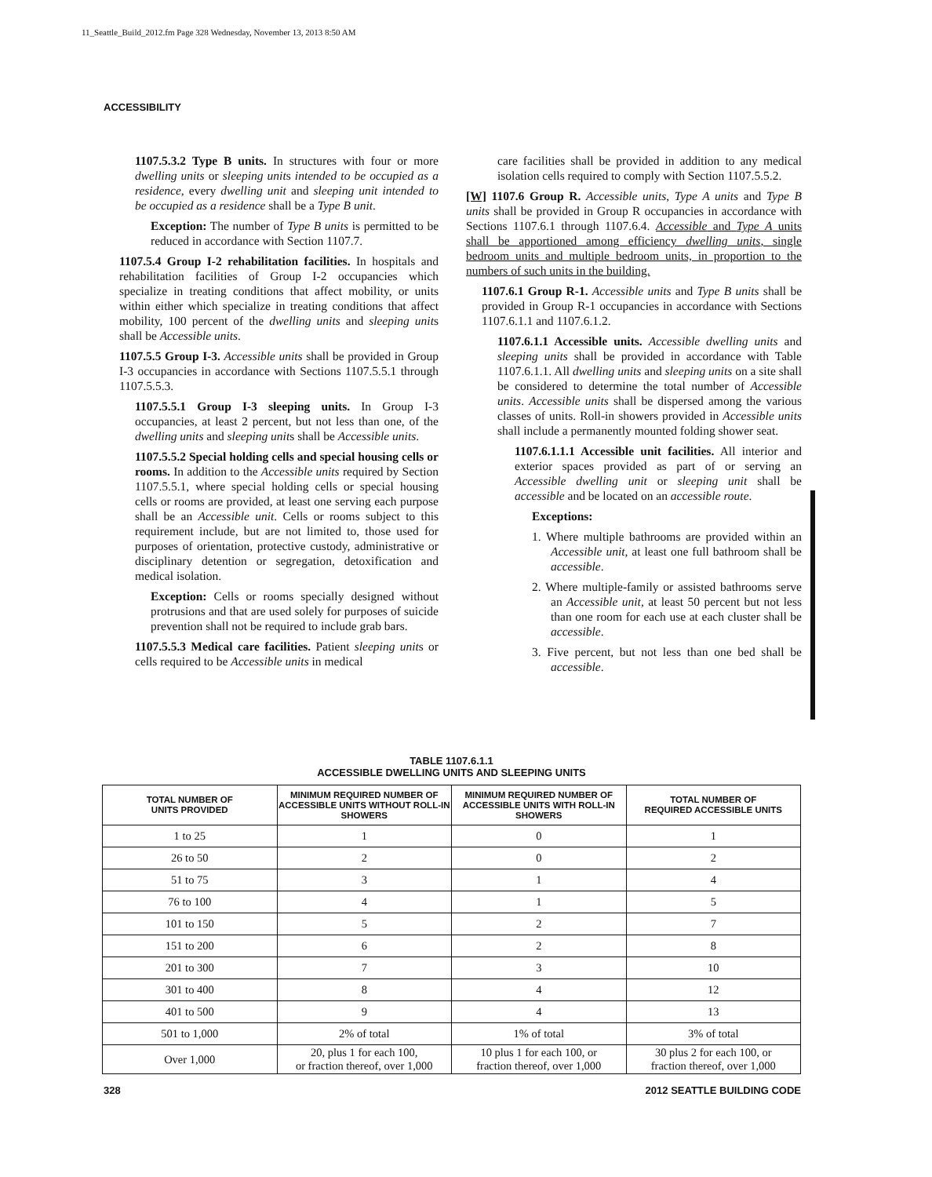11_Seattle_Build_2012.fm Page 328 Wednesday, November 13, 2013 8:50 AM
ACCESSIBILITY
1107.5.3.2 Type B units. In structures with four or more dwelling units or sleeping units intended to be occupied as a residence, every dwelling unit and sleeping unit intended to be occupied as a residence shall be a Type B unit.
Exception: The number of Type B units is permitted to be reduced in accordance with Section 1107.7.
1107.5.4 Group I-2 rehabilitation facilities. In hospitals and rehabilitation facilities of Group I-2 occupancies which specialize in treating conditions that affect mobility, or units within either which specialize in treating conditions that affect mobility, 100 percent of the dwelling units and sleeping units shall be Accessible units.
1107.5.5 Group I-3. Accessible units shall be provided in Group I-3 occupancies in accordance with Sections 1107.5.5.1 through 1107.5.5.3.
1107.5.5.1 Group I-3 sleeping units. In Group I-3 occupancies, at least 2 percent, but not less than one, of the dwelling units and sleeping units shall be Accessible units.
1107.5.5.2 Special holding cells and special housing cells or rooms. In addition to the Accessible units required by Section 1107.5.5.1, where special holding cells or special housing cells or rooms are provided, at least one serving each purpose shall be an Accessible unit. Cells or rooms subject to this requirement include, but are not limited to, those used for purposes of orientation, protective custody, administrative or disciplinary detention or segregation, detoxification and medical isolation.
Exception: Cells or rooms specially designed without protrusions and that are used solely for purposes of suicide prevention shall not be required to include grab bars.
1107.5.5.3 Medical care facilities. Patient sleeping units or cells required to be Accessible units in medical
care facilities shall be provided in addition to any medical isolation cells required to comply with Section 1107.5.5.2.
[W] 1107.6 Group R. Accessible units, Type A units and Type B units shall be provided in Group R occupancies in accordance with Sections 1107.6.1 through 1107.6.4. Accessible and Type A units shall be apportioned among efficiency dwelling units, single bedroom units and multiple bedroom units, in proportion to the numbers of such units in the building.
1107.6.1 Group R-1. Accessible units and Type B units shall be provided in Group R-1 occupancies in accordance with Sections 1107.6.1.1 and 1107.6.1.2.
1107.6.1.1 Accessible units. Accessible dwelling units and sleeping units shall be provided in accordance with Table 1107.6.1.1. All dwelling units and sleeping units on a site shall be considered to determine the total number of Accessible units. Accessible units shall be dispersed among the various classes of units. Roll-in showers provided in Accessible units shall include a permanently mounted folding shower seat.
1107.6.1.1.1 Accessible unit facilities. All interior and exterior spaces provided as part of or serving an Accessible dwelling unit or sleeping unit shall be accessible and be located on an accessible route.
Exceptions:
1. Where multiple bathrooms are provided within an Accessible unit, at least one full bathroom shall be accessible.
2. Where multiple-family or assisted bathrooms serve an Accessible unit, at least 50 percent but not less than one room for each use at each cluster shall be accessible.
3. Five percent, but not less than one bed shall be accessible.
TABLE 1107.6.1.1
ACCESSIBLE DWELLING UNITS AND SLEEPING UNITS
| TOTAL NUMBER OF UNITS PROVIDED | MINIMUM REQUIRED NUMBER OF ACCESSIBLE UNITS WITHOUT ROLL-IN SHOWERS | MINIMUM REQUIRED NUMBER OF ACCESSIBLE UNITS WITH ROLL-IN SHOWERS | TOTAL NUMBER OF REQUIRED ACCESSIBLE UNITS |
| --- | --- | --- | --- |
| 1 to 25 | 1 | 0 | 1 |
| 26 to 50 | 2 | 0 | 2 |
| 51 to 75 | 3 | 1 | 4 |
| 76 to 100 | 4 | 1 | 5 |
| 101 to 150 | 5 | 2 | 7 |
| 151 to 200 | 6 | 2 | 8 |
| 201 to 300 | 7 | 3 | 10 |
| 301 to 400 | 8 | 4 | 12 |
| 401 to 500 | 9 | 4 | 13 |
| 501 to 1,000 | 2% of total | 1% of total | 3% of total |
| Over 1,000 | 20, plus 1 for each 100, or fraction thereof, over 1,000 | 10 plus 1 for each 100, or fraction thereof, over 1,000 | 30 plus 2 for each 100, or fraction thereof, over 1,000 |
328 2012 SEATTLE BUILDING CODE